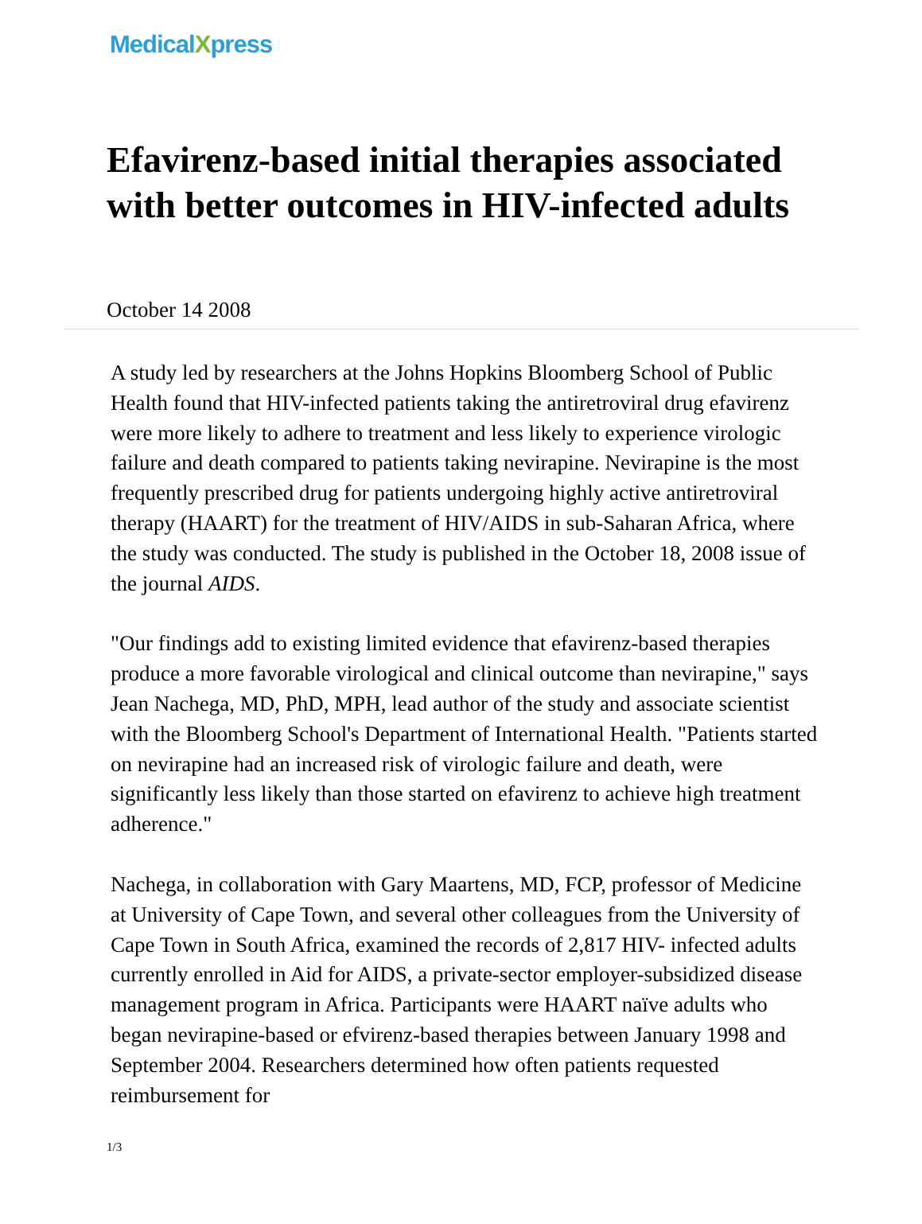MedicalXpress
Efavirenz-based initial therapies associated with better outcomes in HIV-infected adults
October 14 2008
A study led by researchers at the Johns Hopkins Bloomberg School of Public Health found that HIV-infected patients taking the antiretroviral drug efavirenz were more likely to adhere to treatment and less likely to experience virologic failure and death compared to patients taking nevirapine. Nevirapine is the most frequently prescribed drug for patients undergoing highly active antiretroviral therapy (HAART) for the treatment of HIV/AIDS in sub-Saharan Africa, where the study was conducted. The study is published in the October 18, 2008 issue of the journal AIDS.
"Our findings add to existing limited evidence that efavirenz-based therapies produce a more favorable virological and clinical outcome than nevirapine," says Jean Nachega, MD, PhD, MPH, lead author of the study and associate scientist with the Bloomberg School's Department of International Health. "Patients started on nevirapine had an increased risk of virologic failure and death, were significantly less likely than those started on efavirenz to achieve high treatment adherence."
Nachega, in collaboration with Gary Maartens, MD, FCP, professor of Medicine at University of Cape Town, and several other colleagues from the University of Cape Town in South Africa, examined the records of 2,817 HIV- infected adults currently enrolled in Aid for AIDS, a private-sector employer-subsidized disease management program in Africa. Participants were HAART naïve adults who began nevirapine-based or efvirenz-based therapies between January 1998 and September 2004. Researchers determined how often patients requested reimbursement for
1/3